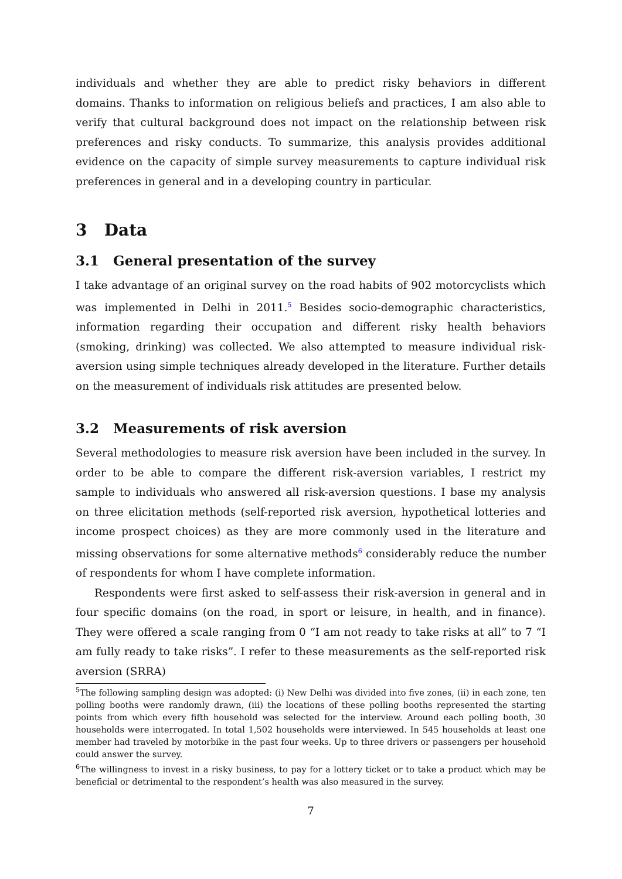individuals and whether they are able to predict risky behaviors in different domains. Thanks to information on religious beliefs and practices, I am also able to verify that cultural background does not impact on the relationship between risk preferences and risky conducts. To summarize, this analysis provides additional evidence on the capacity of simple survey measurements to capture individual risk preferences in general and in a developing country in particular.
3 Data
3.1 General presentation of the survey
I take advantage of an original survey on the road habits of 902 motorcyclists which was implemented in Delhi in 2011.<sup>5</sup> Besides socio-demographic characteristics, information regarding their occupation and different risky health behaviors (smoking, drinking) was collected. We also attempted to measure individual risk-aversion using simple techniques already developed in the literature. Further details on the measurement of individuals risk attitudes are presented below.
3.2 Measurements of risk aversion
Several methodologies to measure risk aversion have been included in the survey. In order to be able to compare the different risk-aversion variables, I restrict my sample to individuals who answered all risk-aversion questions. I base my analysis on three elicitation methods (self-reported risk aversion, hypothetical lotteries and income prospect choices) as they are more commonly used in the literature and missing observations for some alternative methods<sup>6</sup> considerably reduce the number of respondents for whom I have complete information.
Respondents were first asked to self-assess their risk-aversion in general and in four specific domains (on the road, in sport or leisure, in health, and in finance). They were offered a scale ranging from 0 “I am not ready to take risks at all” to 7 “I am fully ready to take risks”. I refer to these measurements as the self-reported risk aversion (SRRA)
<sup>5</sup> The following sampling design was adopted: (i) New Delhi was divided into five zones, (ii) in each zone, ten polling booths were randomly drawn, (iii) the locations of these polling booths represented the starting points from which every fifth household was selected for the interview. Around each polling booth, 30 households were interrogated. In total 1,502 households were interviewed. In 545 households at least one member had traveled by motorbike in the past four weeks. Up to three drivers or passengers per household could answer the survey.
<sup>6</sup> The willingness to invest in a risky business, to pay for a lottery ticket or to take a product which may be beneficial or detrimental to the respondent’s health was also measured in the survey.
7